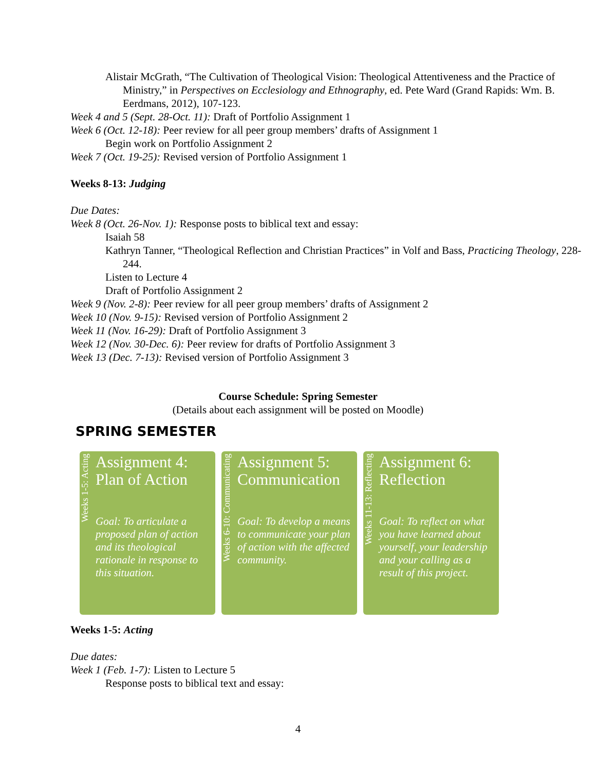Alistair McGrath, “The Cultivation of Theological Vision: Theological Attentiveness and the Practice of Ministry,” in Perspectives on Ecclesiology and Ethnography, ed. Pete Ward (Grand Rapids: Wm. B. Eerdmans, 2012), 107-123.
Week 4 and 5 (Sept. 28-Oct. 11): Draft of Portfolio Assignment 1
Week 6 (Oct. 12-18): Peer review for all peer group members’ drafts of Assignment 1
Begin work on Portfolio Assignment 2
Week 7 (Oct. 19-25): Revised version of Portfolio Assignment 1
Weeks 8-13: Judging
Due Dates:
Week 8 (Oct. 26-Nov. 1): Response posts to biblical text and essay:
Isaiah 58
Kathryn Tanner, “Theological Reflection and Christian Practices” in Volf and Bass, Practicing Theology, 228-244.
Listen to Lecture 4
Draft of Portfolio Assignment 2
Week 9 (Nov. 2-8): Peer review for all peer group members’ drafts of Assignment 2
Week 10 (Nov. 9-15): Revised version of Portfolio Assignment 2
Week 11 (Nov. 16-29): Draft of Portfolio Assignment 3
Week 12 (Nov. 30-Dec. 6): Peer review for drafts of Portfolio Assignment 3
Week 13 (Dec. 7-13): Revised version of Portfolio Assignment 3
Course Schedule: Spring Semester
(Details about each assignment will be posted on Moodle)
SPRING SEMESTER
Weeks 1-5: Acting
Assignment 4: Plan of Action
Goal: To articulate a proposed plan of action and its theological rationale in response to this situation.
Weeks 6-10: Communicating
Assignment 5: Communication
Goal: To develop a means to communicate your plan of action with the affected community.
Weeks 11-13: Reflecting
Assignment 6: Reflection
Goal: To reflect on what you have learned about yourself, your leadership and your calling as a result of this project.
Weeks 1-5: Acting
Due dates:
Week 1 (Feb. 1-7): Listen to Lecture 5
Response posts to biblical text and essay:
4